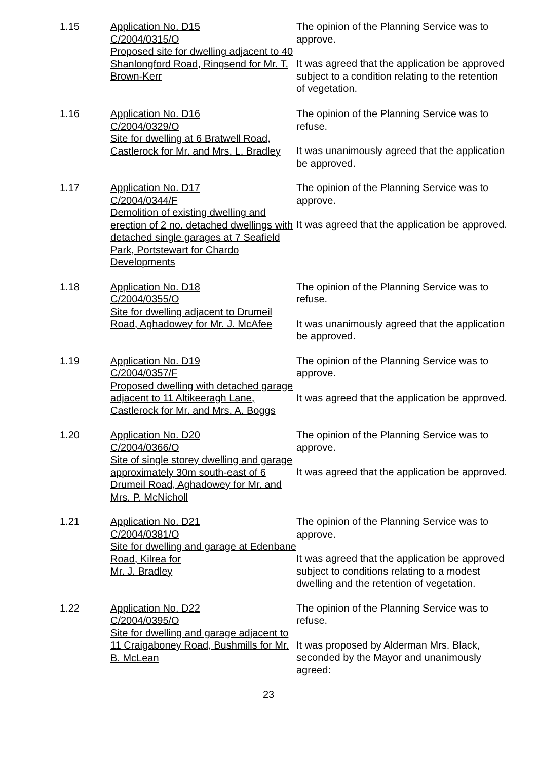1.15
Application No. D15
C/2004/0315/O
Proposed site for dwelling adjacent to 40 Shanlongford Road, Ringsend for Mr. T. Brown-Kerr
The opinion of the Planning Service was to approve.
It was agreed that the application be approved subject to a condition relating to the retention of vegetation.
1.16
Application No. D16
C/2004/0329/O
Site for dwelling at 6 Bratwell Road, Castlerock for Mr. and Mrs. L. Bradley
The opinion of the Planning Service was to refuse.
It was unanimously agreed that the application be approved.
1.17
Application No. D17
C/2004/0344/F
Demolition of existing dwelling and erection of 2 no. detached dwellings with detached single garages at 7 Seafield Park, Portstewart for Chardo Developments
The opinion of the Planning Service was to approve.
It was agreed that the application be approved.
1.18
Application No. D18
C/2004/0355/O
Site for dwelling adjacent to Drumeil Road, Aghadowey for Mr. J. McAfee
The opinion of the Planning Service was to refuse.
It was unanimously agreed that the application be approved.
1.19
Application No. D19
C/2004/0357/F
Proposed dwelling with detached garage adjacent to 11 Altikeeragh Lane, Castlerock for Mr. and Mrs. A. Boggs
The opinion of the Planning Service was to approve.
It was agreed that the application be approved.
1.20
Application No. D20
C/2004/0366/O
Site of single storey dwelling and garage approximately 30m south-east of 6 Drumeil Road, Aghadowey for Mr. and Mrs. P. McNicholl
The opinion of the Planning Service was to approve.
It was agreed that the application be approved.
1.21
Application No. D21
C/2004/0381/O
Site for dwelling and garage at Edenbane Road, Kilrea for
Mr. J. Bradley
The opinion of the Planning Service was to approve.
It was agreed that the application be approved subject to conditions relating to a modest dwelling and the retention of vegetation.
1.22
Application No. D22
C/2004/0395/O
Site for dwelling and garage adjacent to 11 Craigaboney Road, Bushmills for Mr. B. McLean
The opinion of the Planning Service was to refuse.
It was proposed by Alderman Mrs. Black, seconded by the Mayor and unanimously agreed:
23